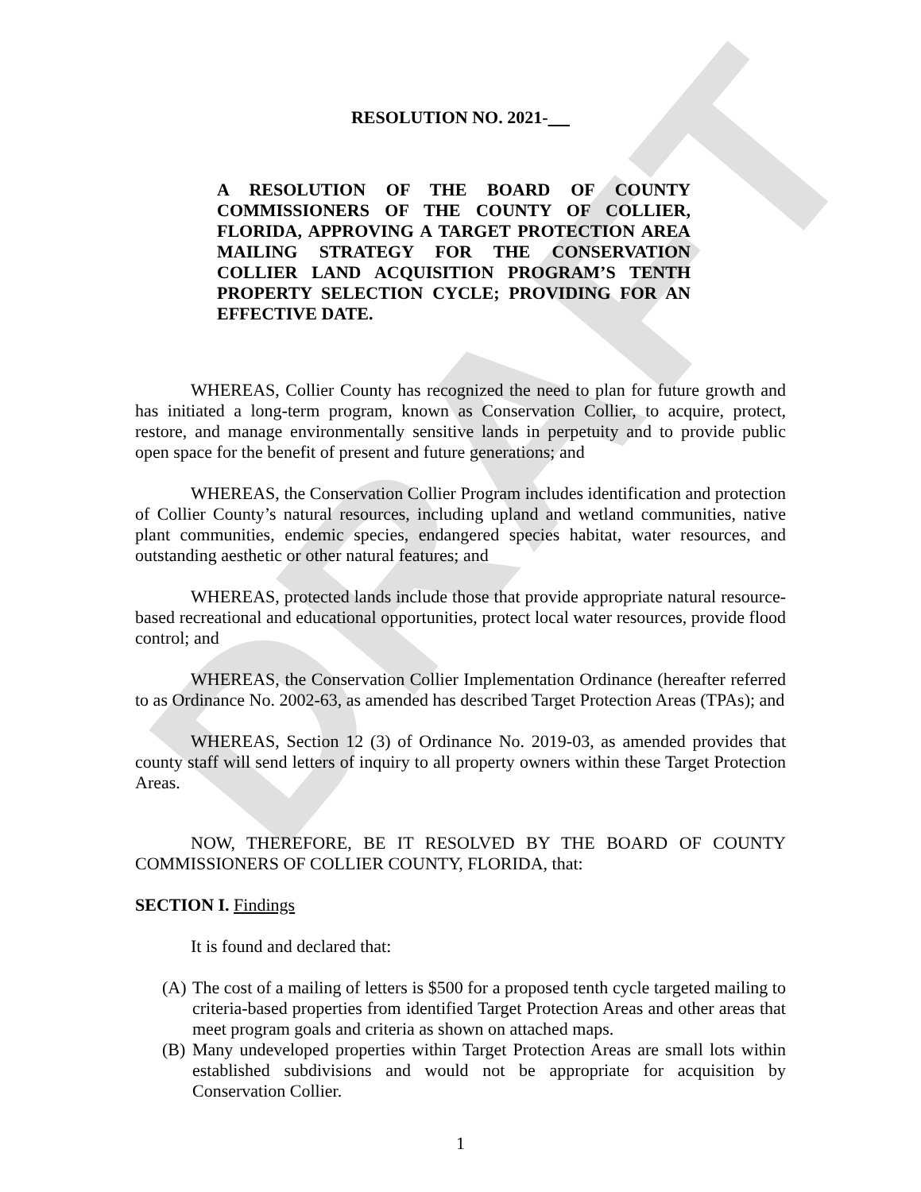DRAFT
RESOLUTION NO. 2021-
A RESOLUTION OF THE BOARD OF COUNTY COMMISSIONERS OF THE COUNTY OF COLLIER, FLORIDA, APPROVING A TARGET PROTECTION AREA MAILING STRATEGY FOR THE CONSERVATION COLLIER LAND ACQUISITION PROGRAM’S TENTH PROPERTY SELECTION CYCLE; PROVIDING FOR AN EFFECTIVE DATE.
WHEREAS, Collier County has recognized the need to plan for future growth and has initiated a long-term program, known as Conservation Collier, to acquire, protect, restore, and manage environmentally sensitive lands in perpetuity and to provide public open space for the benefit of present and future generations; and
WHEREAS, the Conservation Collier Program includes identification and protection of Collier County’s natural resources, including upland and wetland communities, native plant communities, endemic species, endangered species habitat, water resources, and outstanding aesthetic or other natural features; and
WHEREAS, protected lands include those that provide appropriate natural resource-based recreational and educational opportunities, protect local water resources, provide flood control; and
WHEREAS, the Conservation Collier Implementation Ordinance (hereafter referred to as Ordinance No. 2002-63, as amended has described Target Protection Areas (TPAs); and
WHEREAS, Section 12 (3) of Ordinance No. 2019-03, as amended provides that county staff will send letters of inquiry to all property owners within these Target Protection Areas.
NOW, THEREFORE, BE IT RESOLVED BY THE BOARD OF COUNTY COMMISSIONERS OF COLLIER COUNTY, FLORIDA, that:
SECTION I. Findings
It is found and declared that:
(A)
The cost of a mailing of letters is $500 for a proposed tenth cycle targeted mailing to criteria-based properties from identified Target Protection Areas and other areas that meet program goals and criteria as shown on attached maps.
(B)
Many undeveloped properties within Target Protection Areas are small lots within established subdivisions and would not be appropriate for acquisition by Conservation Collier.
1